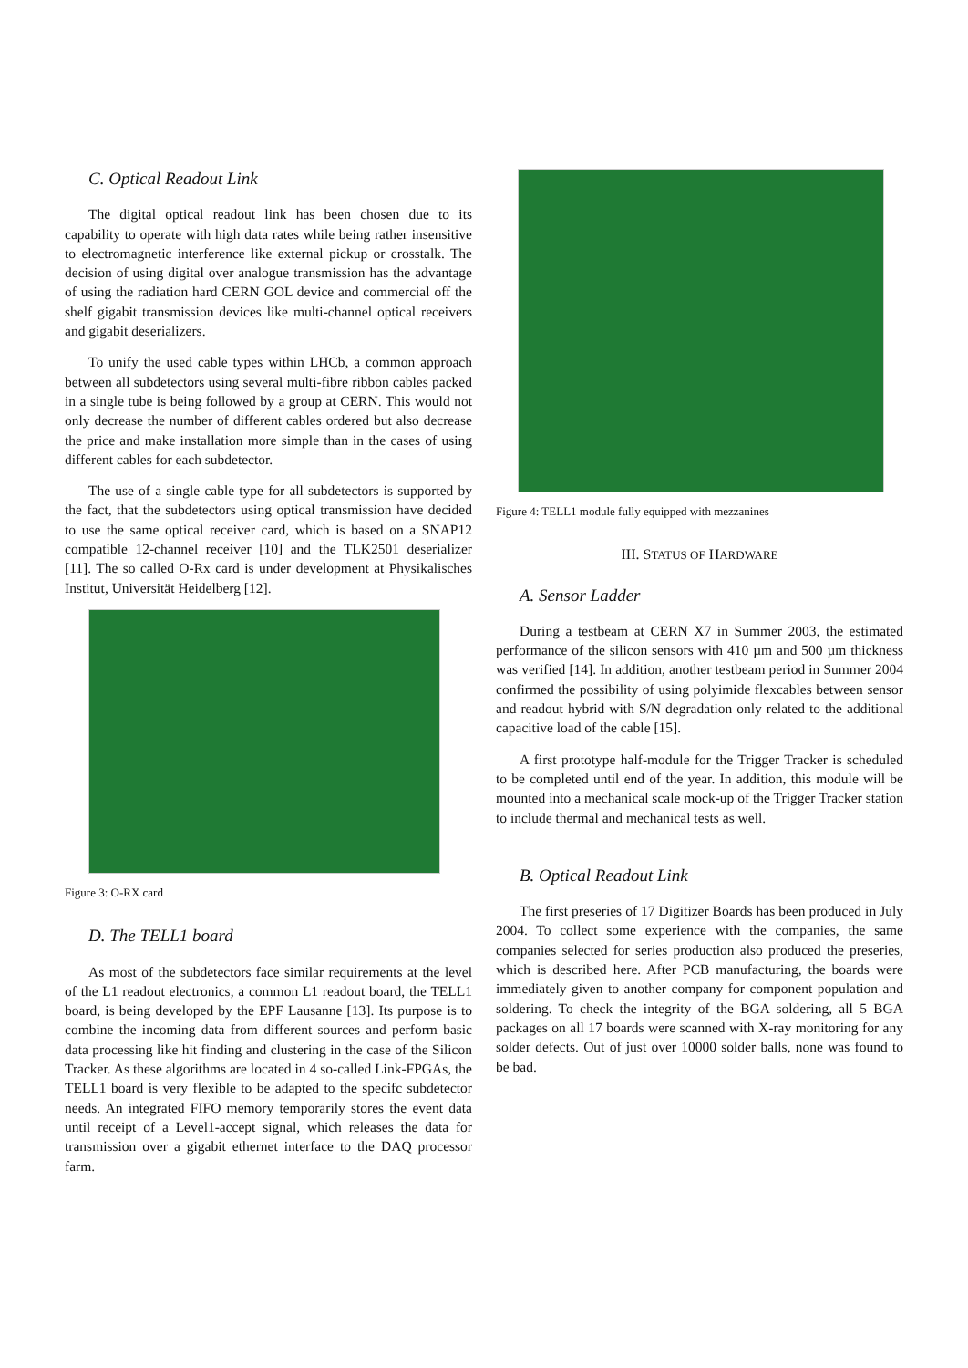C. Optical Readout Link
The digital optical readout link has been chosen due to its capability to operate with high data rates while being rather insensitive to electromagnetic interference like external pickup or crosstalk. The decision of using digital over analogue transmission has the advantage of using the radiation hard CERN GOL device and commercial off the shelf gigabit transmission devices like multi-channel optical receivers and gigabit deserializers.
To unify the used cable types within LHCb, a common approach between all subdetectors using several multi-fibre ribbon cables packed in a single tube is being followed by a group at CERN. This would not only decrease the number of different cables ordered but also decrease the price and make installation more simple than in the cases of using different cables for each subdetector.
The use of a single cable type for all subdetectors is supported by the fact, that the subdetectors using optical transmission have decided to use the same optical receiver card, which is based on a SNAP12 compatible 12-channel receiver [10] and the TLK2501 deserializer [11]. The so called O-Rx card is under development at Physikalisches Institut, Universität Heidelberg [12].
Figure 3: O-RX card
D. The TELL1 board
As most of the subdetectors face similar requirements at the level of the L1 readout electronics, a common L1 readout board, the TELL1 board, is being developed by the EPF Lausanne [13]. Its purpose is to combine the incoming data from different sources and perform basic data processing like hit finding and clustering in the case of the Silicon Tracker. As these algorithms are located in 4 so-called Link-FPGAs, the TELL1 board is very flexible to be adapted to the specifc subdetector needs. An integrated FIFO memory temporarily stores the event data until receipt of a Level1-accept signal, which releases the data for transmission over a gigabit ethernet interface to the DAQ processor farm.
Figure 4: TELL1 module fully equipped with mezzanines
III. STATUS OF HARDWARE
A. Sensor Ladder
During a testbeam at CERN X7 in Summer 2003, the estimated performance of the silicon sensors with 410 µm and 500 µm thickness was verified [14]. In addition, another testbeam period in Summer 2004 confirmed the possibility of using polyimide flexcables between sensor and readout hybrid with S/N degradation only related to the additional capacitive load of the cable [15].
A first prototype half-module for the Trigger Tracker is scheduled to be completed until end of the year. In addition, this module will be mounted into a mechanical scale mock-up of the Trigger Tracker station to include thermal and mechanical tests as well.
B. Optical Readout Link
The first preseries of 17 Digitizer Boards has been produced in July 2004. To collect some experience with the companies, the same companies selected for series production also produced the preseries, which is described here. After PCB manufacturing, the boards were immediately given to another company for component population and soldering. To check the integrity of the BGA soldering, all 5 BGA packages on all 17 boards were scanned with X-ray monitoring for any solder defects. Out of just over 10000 solder balls, none was found to be bad.